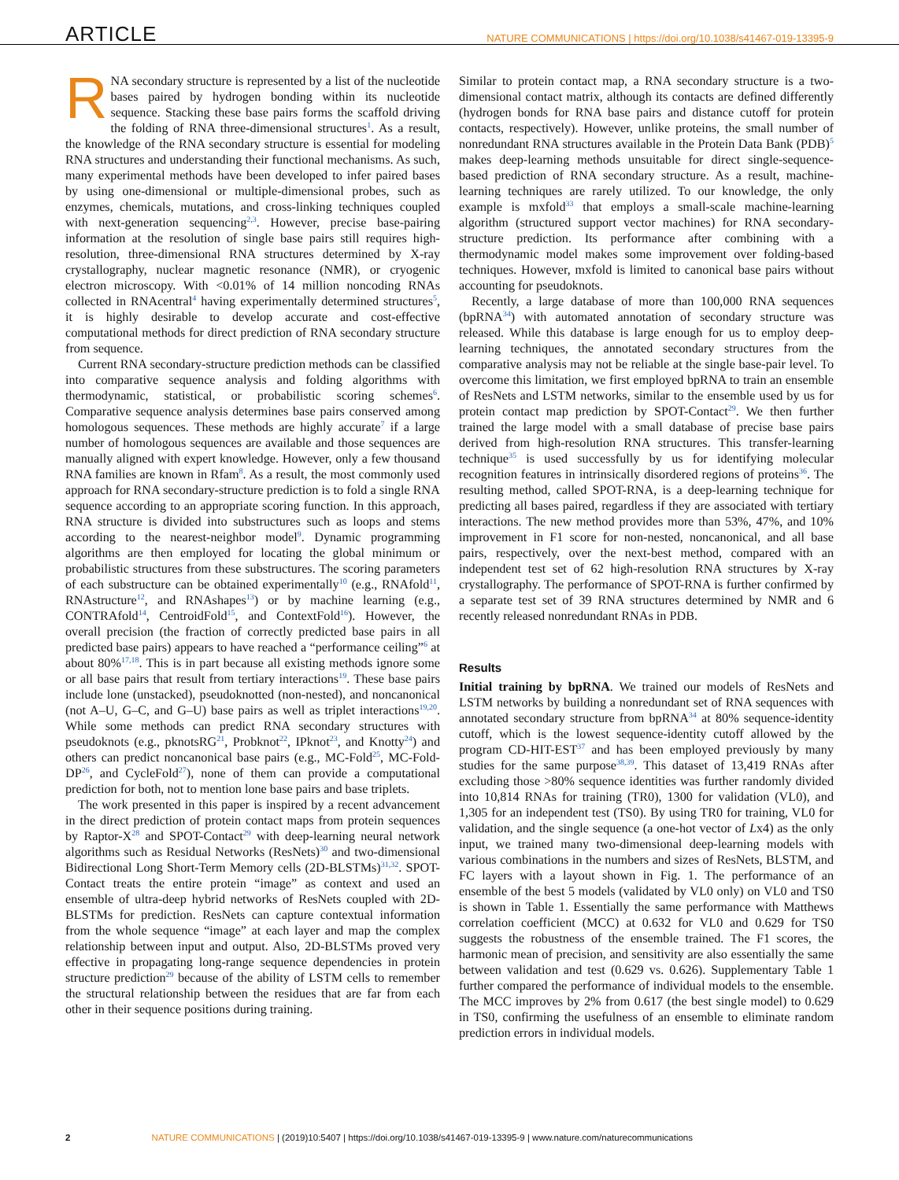ARTICLE NATURE COMMUNICATIONS | https://doi.org/10.1038/s41467-019-13395-9
RNA secondary structure is represented by a list of the nucleotide bases paired by hydrogen bonding within its nucleotide sequence. Stacking these base pairs forms the scaffold driving the folding of RNA three-dimensional structures<sup>1</sup>. As a result, the knowledge of the RNA secondary structure is essential for modeling RNA structures and understanding their functional mechanisms. As such, many experimental methods have been developed to infer paired bases by using one-dimensional or multiple-dimensional probes, such as enzymes, chemicals, mutations, and cross-linking techniques coupled with next-generation sequencing<sup>2,3</sup>. However, precise base-pairing information at the resolution of single base pairs still requires high-resolution, three-dimensional RNA structures determined by X-ray crystallography, nuclear magnetic resonance (NMR), or cryogenic electron microscopy. With <0.01% of 14 million noncoding RNAs collected in RNAcentral<sup>4</sup> having experimentally determined structures<sup>5</sup>, it is highly desirable to develop accurate and cost-effective computational methods for direct prediction of RNA secondary structure from sequence.
Current RNA secondary-structure prediction methods can be classified into comparative sequence analysis and folding algorithms with thermodynamic, statistical, or probabilistic scoring schemes<sup>6</sup>. Comparative sequence analysis determines base pairs conserved among homologous sequences. These methods are highly accurate<sup>7</sup> if a large number of homologous sequences are available and those sequences are manually aligned with expert knowledge. However, only a few thousand RNA families are known in Rfam<sup>8</sup>. As a result, the most commonly used approach for RNA secondary-structure prediction is to fold a single RNA sequence according to an appropriate scoring function. In this approach, RNA structure is divided into substructures such as loops and stems according to the nearest-neighbor model<sup>9</sup>. Dynamic programming algorithms are then employed for locating the global minimum or probabilistic structures from these substructures. The scoring parameters of each substructure can be obtained experimentally<sup>10</sup> (e.g., RNAfold<sup>11</sup>, RNAstructure<sup>12</sup>, and RNAshapes<sup>13</sup>) or by machine learning (e.g., CONTRAfold<sup>14</sup>, CentroidFold<sup>15</sup>, and ContextFold<sup>16</sup>). However, the overall precision (the fraction of correctly predicted base pairs in all predicted base pairs) appears to have reached a “performance ceiling”<sup>6</sup> at about 80%<sup>17,18</sup>. This is in part because all existing methods ignore some or all base pairs that result from tertiary interactions<sup>19</sup>. These base pairs include lone (unstacked), pseudoknotted (non-nested), and noncanonical (not A–U, G–C, and G–U) base pairs as well as triplet interactions<sup>19,20</sup>. While some methods can predict RNA secondary structures with pseudoknots (e.g., pknotsRG<sup>21</sup>, Probknot<sup>22</sup>, IPknot<sup>23</sup>, and Knotty<sup>24</sup>) and others can predict noncanonical base pairs (e.g., MC-Fold<sup>25</sup>, MC-Fold-DP<sup>26</sup>, and CycleFold<sup>27</sup>), none of them can provide a computational prediction for both, not to mention lone base pairs and base triplets.
The work presented in this paper is inspired by a recent advancement in the direct prediction of protein contact maps from protein sequences by Raptor-X<sup>28</sup> and SPOT-Contact<sup>29</sup> with deep-learning neural network algorithms such as Residual Networks (ResNets)<sup>30</sup> and two-dimensional Bidirectional Long Short-Term Memory cells (2D-BLSTMs)<sup>31,32</sup>. SPOT-Contact treats the entire protein “image” as context and used an ensemble of ultra-deep hybrid networks of ResNets coupled with 2D-BLSTMs for prediction. ResNets can capture contextual information from the whole sequence “image” at each layer and map the complex relationship between input and output. Also, 2D-BLSTMs proved very effective in propagating long-range sequence dependencies in protein structure prediction<sup>29</sup> because of the ability of LSTM cells to remember the structural relationship between the residues that are far from each other in their sequence positions during training.
Similar to protein contact map, a RNA secondary structure is a two-dimensional contact matrix, although its contacts are defined differently (hydrogen bonds for RNA base pairs and distance cutoff for protein contacts, respectively). However, unlike proteins, the small number of nonredundant RNA structures available in the Protein Data Bank (PDB)<sup>5</sup> makes deep-learning methods unsuitable for direct single-sequence-based prediction of RNA secondary structure. As a result, machine-learning techniques are rarely utilized. To our knowledge, the only example is mxfold<sup>33</sup> that employs a small-scale machine-learning algorithm (structured support vector machines) for RNA secondary-structure prediction. Its performance after combining with a thermodynamic model makes some improvement over folding-based techniques. However, mxfold is limited to canonical base pairs without accounting for pseudoknots.
Recently, a large database of more than 100,000 RNA sequences (bpRNA<sup>34</sup>) with automated annotation of secondary structure was released. While this database is large enough for us to employ deep-learning techniques, the annotated secondary structures from the comparative analysis may not be reliable at the single base-pair level. To overcome this limitation, we first employed bpRNA to train an ensemble of ResNets and LSTM networks, similar to the ensemble used by us for protein contact map prediction by SPOT-Contact<sup>29</sup>. We then further trained the large model with a small database of precise base pairs derived from high-resolution RNA structures. This transfer-learning technique<sup>35</sup> is used successfully by us for identifying molecular recognition features in intrinsically disordered regions of proteins<sup>36</sup>. The resulting method, called SPOT-RNA, is a deep-learning technique for predicting all bases paired, regardless if they are associated with tertiary interactions. The new method provides more than 53%, 47%, and 10% improvement in F1 score for non-nested, noncanonical, and all base pairs, respectively, over the next-best method, compared with an independent test set of 62 high-resolution RNA structures by X-ray crystallography. The performance of SPOT-RNA is further confirmed by a separate test set of 39 RNA structures determined by NMR and 6 recently released nonredundant RNAs in PDB.
Results
Initial training by bpRNA. We trained our models of ResNets and LSTM networks by building a nonredundant set of RNA sequences with annotated secondary structure from bpRNA<sup>34</sup> at 80% sequence-identity cutoff, which is the lowest sequence-identity cutoff allowed by the program CD-HIT-EST<sup>37</sup> and has been employed previously by many studies for the same purpose<sup>38,39</sup>. This dataset of 13,419 RNAs after excluding those >80% sequence identities was further randomly divided into 10,814 RNAs for training (TR0), 1300 for validation (VL0), and 1,305 for an independent test (TS0). By using TR0 for training, VL0 for validation, and the single sequence (a one-hot vector of Lx4) as the only input, we trained many two-dimensional deep-learning models with various combinations in the numbers and sizes of ResNets, BLSTM, and FC layers with a layout shown in Fig. 1. The performance of an ensemble of the best 5 models (validated by VL0 only) on VL0 and TS0 is shown in Table 1. Essentially the same performance with Matthews correlation coefficient (MCC) at 0.632 for VL0 and 0.629 for TS0 suggests the robustness of the ensemble trained. The F1 scores, the harmonic mean of precision, and sensitivity are also essentially the same between validation and test (0.629 vs. 0.626). Supplementary Table 1 further compared the performance of individual models to the ensemble. The MCC improves by 2% from 0.617 (the best single model) to 0.629 in TS0, confirming the usefulness of an ensemble to eliminate random prediction errors in individual models.
2 NATURE COMMUNICATIONS | (2019)10:5407 | https://doi.org/10.1038/s41467-019-13395-9 | www.nature.com/naturecommunications